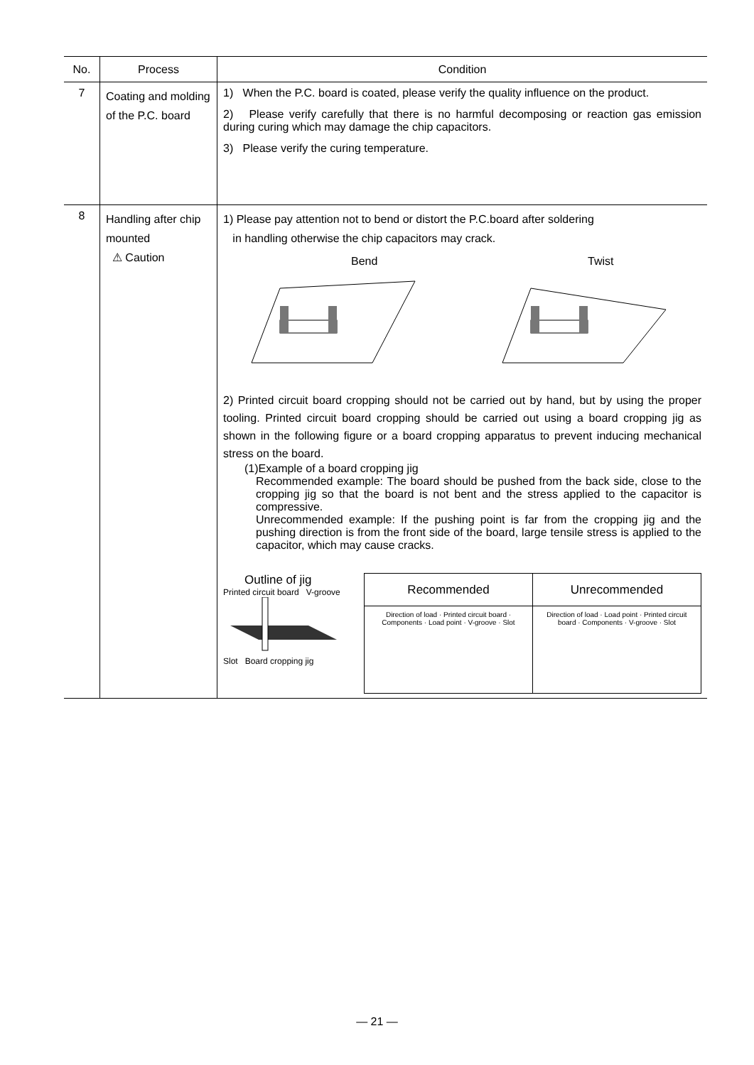| No. | Process | Condition |
| --- | --- | --- |
| 7 | Coating and molding of the P.C. board | 1) When the P.C. board is coated, please verify the quality influence on the product. 2) Please verify carefully that there is no harmful decomposing or reaction gas emission during curing which may damage the chip capacitors. 3) Please verify the curing temperature. |
| 8 | Handling after chip mounted ⚠ Caution | 1) Please pay attention not to bend or distort the P.C.board after soldering in handling otherwise the chip capacitors may crack. Bend Twist 2) Printed circuit board cropping should not be carried out by hand, but by using the proper tooling. Printed circuit board cropping should be carried out using a board cropping jig as shown in the following figure or a board cropping apparatus to prevent inducing mechanical stress on the board. (1)Example of a board cropping jig Recommended example: The board should be pushed from the back side, close to the cropping jig so that the board is not bent and the stress applied to the capacitor is compressive. Unrecommended example: If the pushing point is far from the cropping jig and the pushing direction is from the front side of the board, large tensile stress is applied to the capacitor, which may cause cracks. Outline of jig Printed circuit board V-groove Slot Board cropping jig / Recommended / Unrecommended / / --- / --- / / Direction of load · Printed circuit board · Components · Load point · V-groove · Slot / Direction of load · Load point · Printed circuit board · Components · V-groove · Slot / |
— 21 —